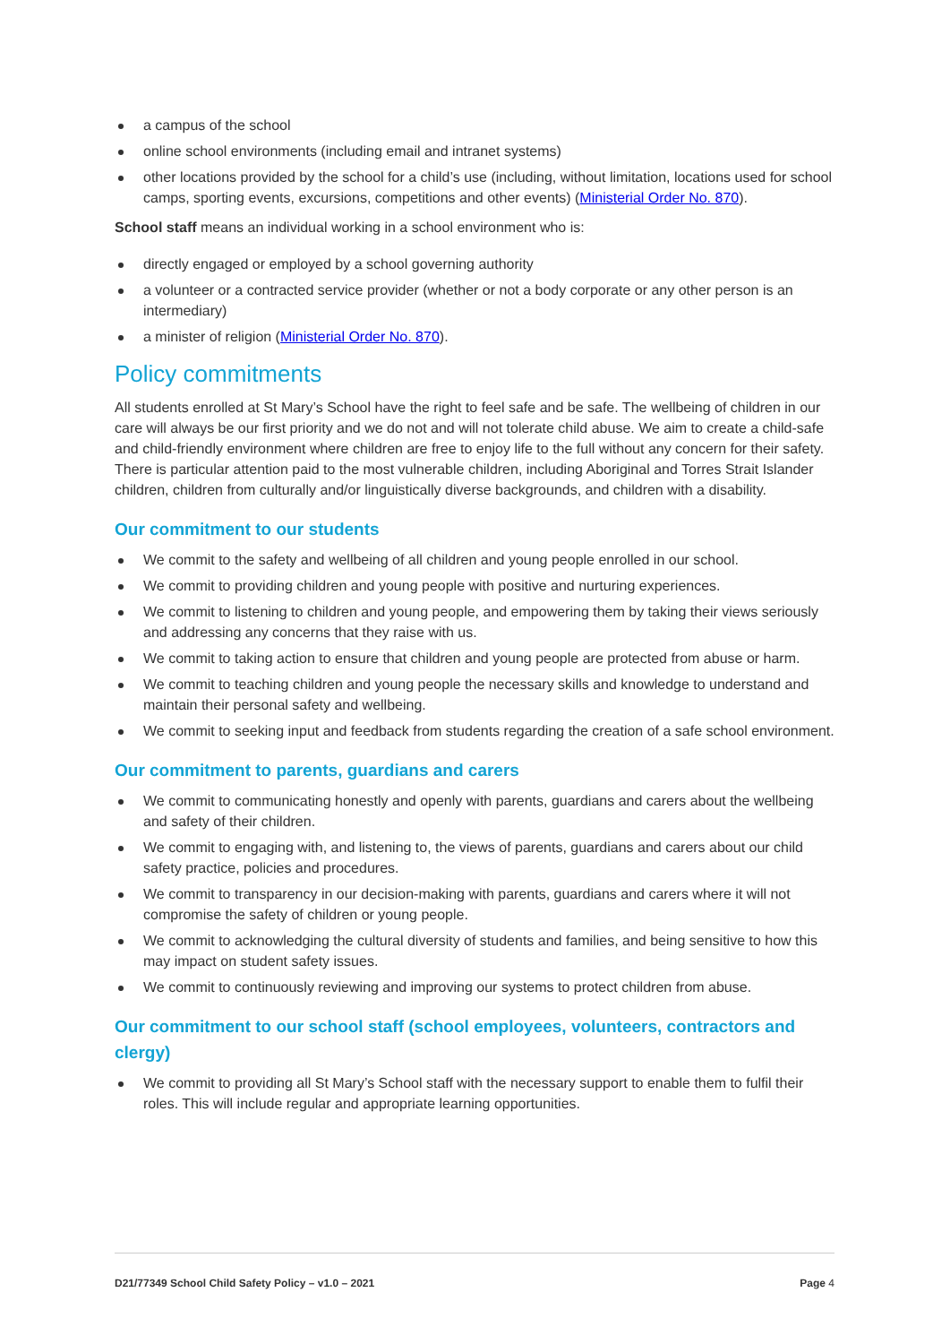a campus of the school
online school environments (including email and intranet systems)
other locations provided by the school for a child’s use (including, without limitation, locations used for school camps, sporting events, excursions, competitions and other events) (Ministerial Order No. 870).
School staff means an individual working in a school environment who is:
directly engaged or employed by a school governing authority
a volunteer or a contracted service provider (whether or not a body corporate or any other person is an intermediary)
a minister of religion (Ministerial Order No. 870).
Policy commitments
All students enrolled at St Mary’s School have the right to feel safe and be safe. The wellbeing of children in our care will always be our first priority and we do not and will not tolerate child abuse. We aim to create a child-safe and child-friendly environment where children are free to enjoy life to the full without any concern for their safety. There is particular attention paid to the most vulnerable children, including Aboriginal and Torres Strait Islander children, children from culturally and/or linguistically diverse backgrounds, and children with a disability.
Our commitment to our students
We commit to the safety and wellbeing of all children and young people enrolled in our school.
We commit to providing children and young people with positive and nurturing experiences.
We commit to listening to children and young people, and empowering them by taking their views seriously and addressing any concerns that they raise with us.
We commit to taking action to ensure that children and young people are protected from abuse or harm.
We commit to teaching children and young people the necessary skills and knowledge to understand and maintain their personal safety and wellbeing.
We commit to seeking input and feedback from students regarding the creation of a safe school environment.
Our commitment to parents, guardians and carers
We commit to communicating honestly and openly with parents, guardians and carers about the wellbeing and safety of their children.
We commit to engaging with, and listening to, the views of parents, guardians and carers about our child safety practice, policies and procedures.
We commit to transparency in our decision-making with parents, guardians and carers where it will not compromise the safety of children or young people.
We commit to acknowledging the cultural diversity of students and families, and being sensitive to how this may impact on student safety issues.
We commit to continuously reviewing and improving our systems to protect children from abuse.
Our commitment to our school staff (school employees, volunteers, contractors and clergy)
We commit to providing all St Mary’s School staff with the necessary support to enable them to fulfil their roles. This will include regular and appropriate learning opportunities.
D21/77349 School Child Safety Policy – v1.0 – 2021 Page 4